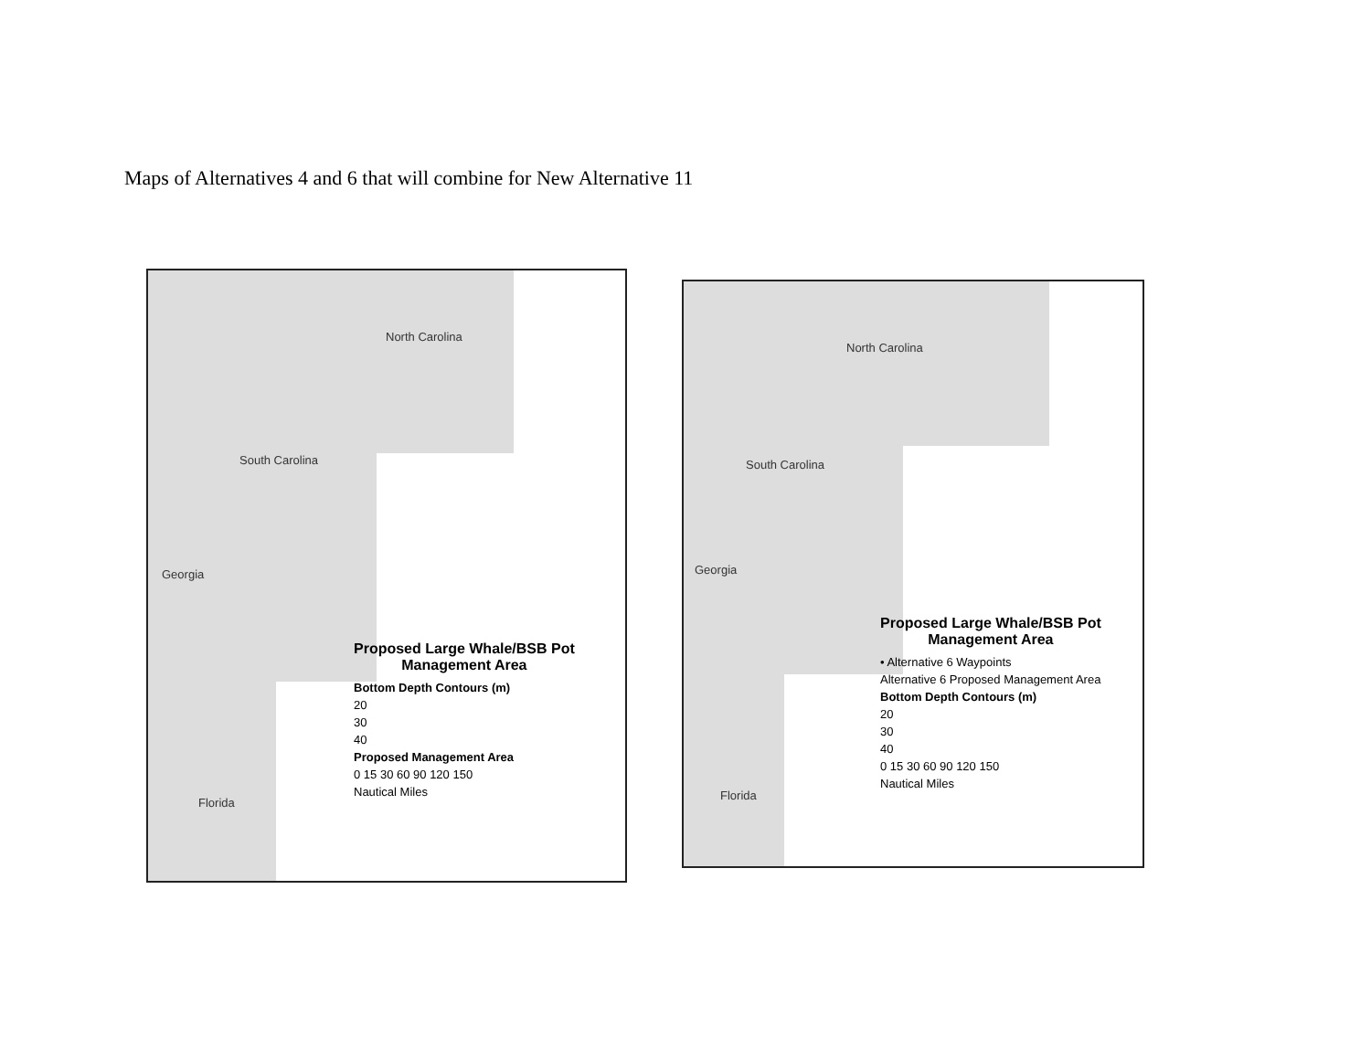Maps of Alternatives 4 and 6 that will combine for New Alternative 11
North Carolina
South Carolina
Georgia
Florida
Proposed Large Whale/BSB Pot
Management Area
Bottom Depth Contours (m)
20
30
40
Proposed Management Area
0 15 30 60 90 120 150
Nautical Miles
North Carolina
South Carolina
Georgia
Florida
Proposed Large Whale/BSB Pot
Management Area
• Alternative 6 Waypoints
Alternative 6 Proposed Management Area
Bottom Depth Contours (m)
20
30
40
0 15 30 60 90 120 150
Nautical Miles